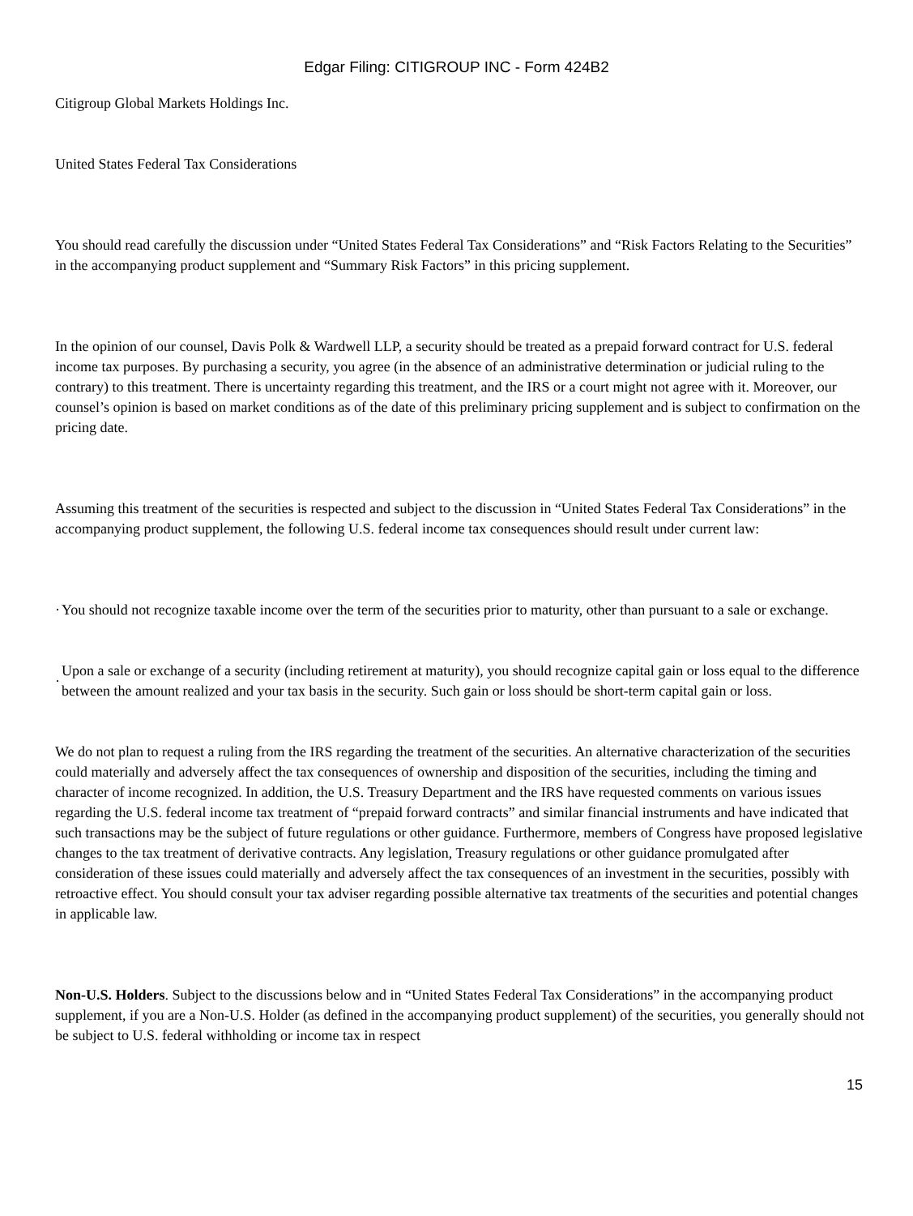Edgar Filing: CITIGROUP INC - Form 424B2
Citigroup Global Markets Holdings Inc.
United States Federal Tax Considerations
You should read carefully the discussion under “United States Federal Tax Considerations” and “Risk Factors Relating to the Securities” in the accompanying product supplement and “Summary Risk Factors” in this pricing supplement.
In the opinion of our counsel, Davis Polk & Wardwell LLP, a security should be treated as a prepaid forward contract for U.S. federal income tax purposes. By purchasing a security, you agree (in the absence of an administrative determination or judicial ruling to the contrary) to this treatment. There is uncertainty regarding this treatment, and the IRS or a court might not agree with it. Moreover, our counsel’s opinion is based on market conditions as of the date of this preliminary pricing supplement and is subject to confirmation on the pricing date.
Assuming this treatment of the securities is respected and subject to the discussion in “United States Federal Tax Considerations” in the accompanying product supplement, the following U.S. federal income tax consequences should result under current law:
·
You should not recognize taxable income over the term of the securities prior to maturity, other than pursuant to a sale or exchange.
·
Upon a sale or exchange of a security (including retirement at maturity), you should recognize capital gain or loss equal to the difference between the amount realized and your tax basis in the security. Such gain or loss should be short-term capital gain or loss.
We do not plan to request a ruling from the IRS regarding the treatment of the securities. An alternative characterization of the securities could materially and adversely affect the tax consequences of ownership and disposition of the securities, including the timing and character of income recognized. In addition, the U.S. Treasury Department and the IRS have requested comments on various issues regarding the U.S. federal income tax treatment of “prepaid forward contracts” and similar financial instruments and have indicated that such transactions may be the subject of future regulations or other guidance. Furthermore, members of Congress have proposed legislative changes to the tax treatment of derivative contracts. Any legislation, Treasury regulations or other guidance promulgated after consideration of these issues could materially and adversely affect the tax consequences of an investment in the securities, possibly with retroactive effect. You should consult your tax adviser regarding possible alternative tax treatments of the securities and potential changes in applicable law.
Non-U.S. Holders. Subject to the discussions below and in “United States Federal Tax Considerations” in the accompanying product supplement, if you are a Non-U.S. Holder (as defined in the accompanying product supplement) of the securities, you generally should not be subject to U.S. federal withholding or income tax in respect
15